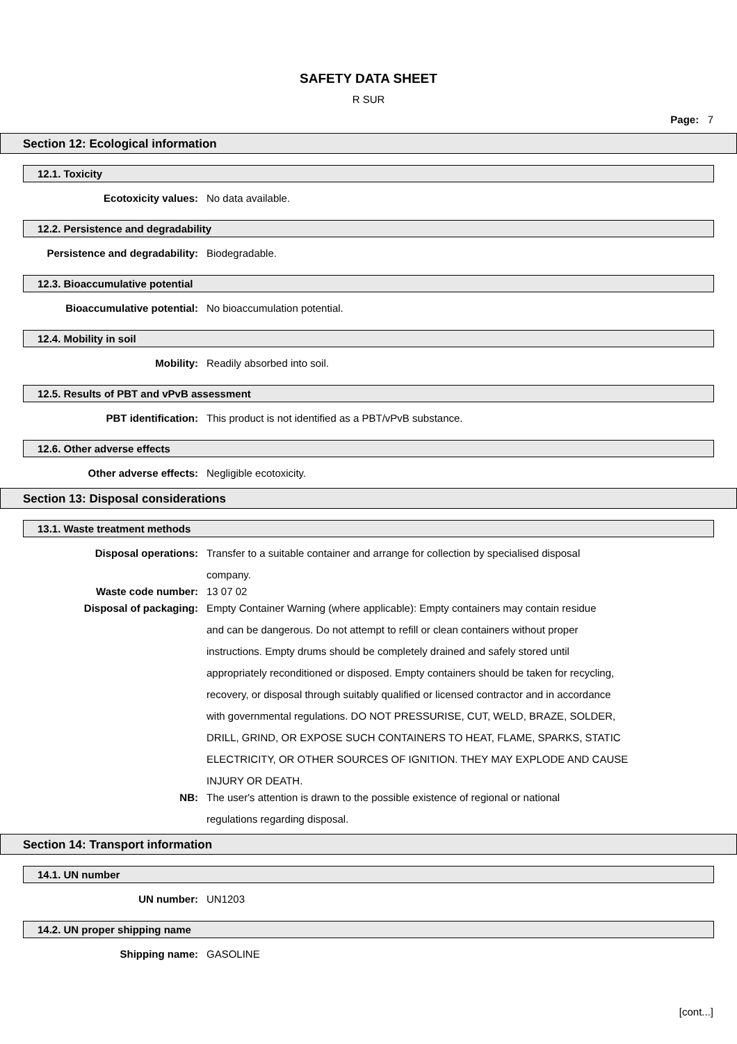SAFETY DATA SHEET
R SUR
Page: 7
Section 12: Ecological information
12.1. Toxicity
Ecotoxicity values:
No data available.
12.2. Persistence and degradability
Persistence and degradability:
Biodegradable.
12.3. Bioaccumulative potential
Bioaccumulative potential:
No bioaccumulation potential.
12.4. Mobility in soil
Mobility:
Readily absorbed into soil.
12.5. Results of PBT and vPvB assessment
PBT identification:
This product is not identified as a PBT/vPvB substance.
12.6. Other adverse effects
Other adverse effects:
Negligible ecotoxicity.
Section 13: Disposal considerations
13.1. Waste treatment methods
Disposal operations:
Transfer to a suitable container and arrange for collection by specialised disposal
company.
Waste code number:
13 07 02
Disposal of packaging:
Empty Container Warning (where applicable): Empty containers may contain residue
and can be dangerous. Do not attempt to refill or clean containers without proper
instructions. Empty drums should be completely drained and safely stored until
appropriately reconditioned or disposed. Empty containers should be taken for recycling,
recovery, or disposal through suitably qualified or licensed contractor and in accordance
with governmental regulations. DO NOT PRESSURISE, CUT, WELD, BRAZE, SOLDER,
DRILL, GRIND, OR EXPOSE SUCH CONTAINERS TO HEAT, FLAME, SPARKS, STATIC
ELECTRICITY, OR OTHER SOURCES OF IGNITION. THEY MAY EXPLODE AND CAUSE
INJURY OR DEATH.
NB:
The user's attention is drawn to the possible existence of regional or national
regulations regarding disposal.
Section 14: Transport information
14.1. UN number
UN number:
UN1203
14.2. UN proper shipping name
Shipping name:
GASOLINE
[cont...]